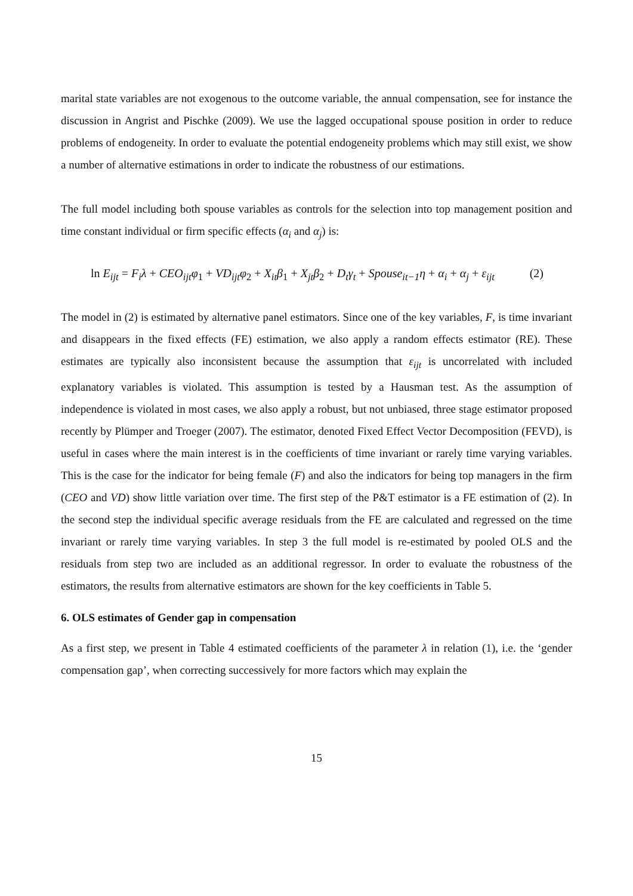marital state variables are not exogenous to the outcome variable, the annual compensation, see for instance the discussion in Angrist and Pischke (2009). We use the lagged occupational spouse position in order to reduce problems of endogeneity. In order to evaluate the potential endogeneity problems which may still exist, we show a number of alternative estimations in order to indicate the robustness of our estimations.
The full model including both spouse variables as controls for the selection into top management position and time constant individual or firm specific effects (α<sub>i</sub> and α<sub>j</sub>) is:
ln E<sub>ijt</sub> = F<sub>i</sub>λ + CEO<sub>ijt</sub>φ<sub>1</sub> + VD<sub>ijt</sub>φ<sub>2</sub> + X<sub>it</sub>β<sub>1</sub> + X<sub>jt</sub>β<sub>2</sub> + D<sub>t</sub>γ<sub>t</sub> + Spouse<sub>it−1</sub>η + α<sub>i</sub> + α<sub>j</sub> + ε<sub>ijt</sub> (2)
The model in (2) is estimated by alternative panel estimators. Since one of the key variables, F, is time invariant and disappears in the fixed effects (FE) estimation, we also apply a random effects estimator (RE). These estimates are typically also inconsistent because the assumption that ε<sub>ijt</sub> is uncorrelated with included explanatory variables is violated. This assumption is tested by a Hausman test. As the assumption of independence is violated in most cases, we also apply a robust, but not unbiased, three stage estimator proposed recently by Plümper and Troeger (2007). The estimator, denoted Fixed Effect Vector Decomposition (FEVD), is useful in cases where the main interest is in the coefficients of time invariant or rarely time varying variables. This is the case for the indicator for being female (F) and also the indicators for being top managers in the firm (CEO and VD) show little variation over time. The first step of the P&T estimator is a FE estimation of (2). In the second step the individual specific average residuals from the FE are calculated and regressed on the time invariant or rarely time varying variables. In step 3 the full model is re-estimated by pooled OLS and the residuals from step two are included as an additional regressor. In order to evaluate the robustness of the estimators, the results from alternative estimators are shown for the key coefficients in Table 5.
6. OLS estimates of Gender gap in compensation
As a first step, we present in Table 4 estimated coefficients of the parameter λ in relation (1), i.e. the ‘gender compensation gap’, when correcting successively for more factors which may explain the
15